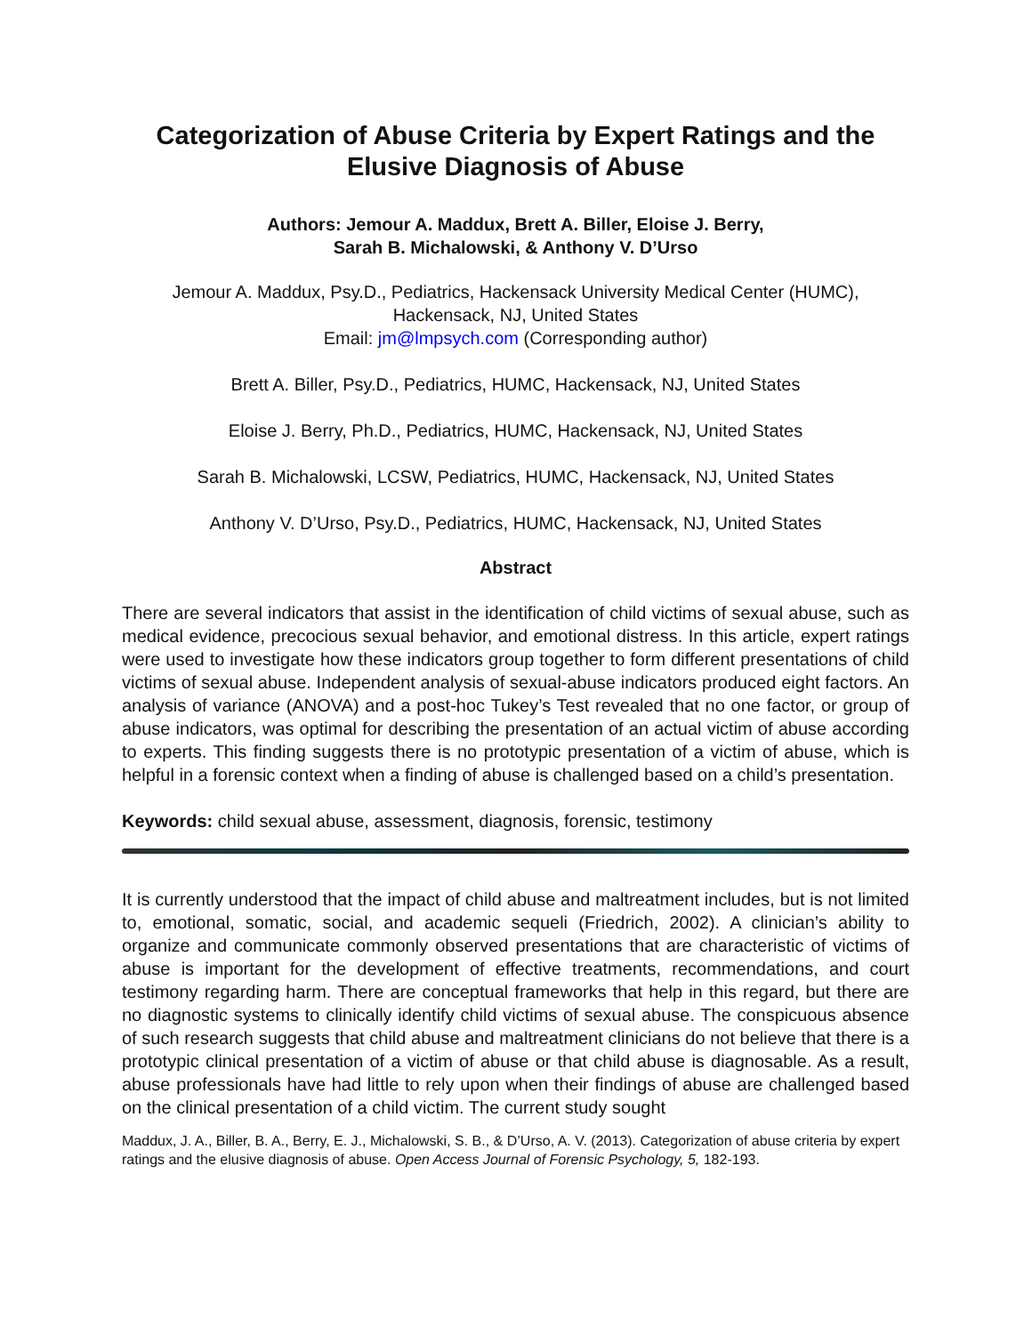Categorization of Abuse Criteria by Expert Ratings and the Elusive Diagnosis of Abuse
Authors: Jemour A. Maddux, Brett A. Biller, Eloise J. Berry,
Sarah B. Michalowski, & Anthony V. D’Urso
Jemour A. Maddux, Psy.D., Pediatrics, Hackensack University Medical Center (HUMC), Hackensack, NJ, United States
Email: jm@lmpsych.com (Corresponding author)
Brett A. Biller, Psy.D., Pediatrics, HUMC, Hackensack, NJ, United States
Eloise J. Berry, Ph.D., Pediatrics, HUMC, Hackensack, NJ, United States
Sarah B. Michalowski, LCSW, Pediatrics, HUMC, Hackensack, NJ, United States
Anthony V. D’Urso, Psy.D., Pediatrics, HUMC, Hackensack, NJ, United States
Abstract
There are several indicators that assist in the identification of child victims of sexual abuse, such as medical evidence, precocious sexual behavior, and emotional distress. In this article, expert ratings were used to investigate how these indicators group together to form different presentations of child victims of sexual abuse. Independent analysis of sexual-abuse indicators produced eight factors. An analysis of variance (ANOVA) and a post-hoc Tukey’s Test revealed that no one factor, or group of abuse indicators, was optimal for describing the presentation of an actual victim of abuse according to experts. This finding suggests there is no prototypic presentation of a victim of abuse, which is helpful in a forensic context when a finding of abuse is challenged based on a child’s presentation.
Keywords: child sexual abuse, assessment, diagnosis, forensic, testimony
It is currently understood that the impact of child abuse and maltreatment includes, but is not limited to, emotional, somatic, social, and academic sequeli (Friedrich, 2002). A clinician’s ability to organize and communicate commonly observed presentations that are characteristic of victims of abuse is important for the development of effective treatments, recommendations, and court testimony regarding harm. There are conceptual frameworks that help in this regard, but there are no diagnostic systems to clinically identify child victims of sexual abuse. The conspicuous absence of such research suggests that child abuse and maltreatment clinicians do not believe that there is a prototypic clinical presentation of a victim of abuse or that child abuse is diagnosable. As a result, abuse professionals have had little to rely upon when their findings of abuse are challenged based on the clinical presentation of a child victim. The current study sought
Maddux, J. A., Biller, B. A., Berry, E. J., Michalowski, S. B., & D’Urso, A. V. (2013). Categorization of abuse criteria by expert ratings and the elusive diagnosis of abuse. Open Access Journal of Forensic Psychology, 5, 182-193.